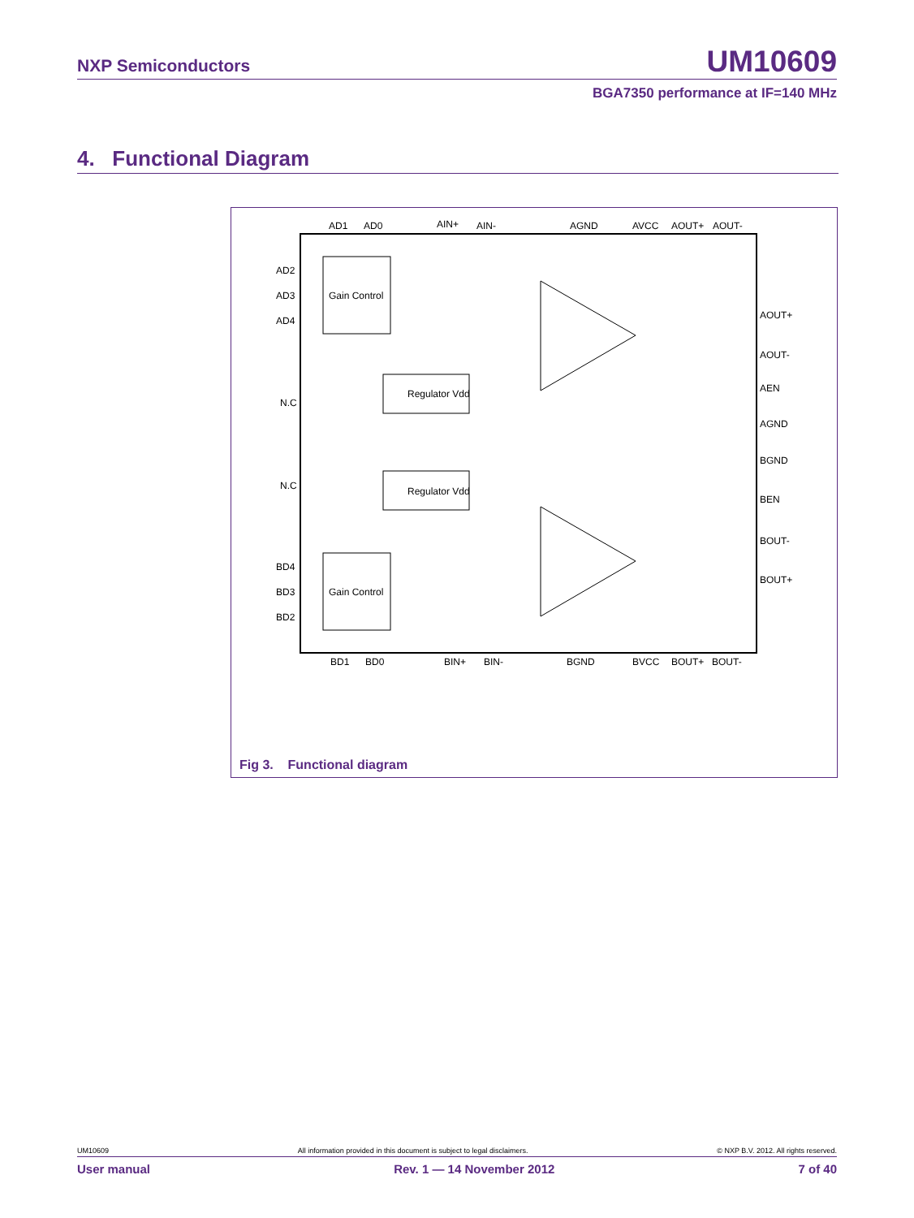NXP Semiconductors UM10609
BGA7350 performance at IF=140 MHz
4. Functional Diagram
Gain Control
Gain Control
Regulator Vdd
Regulator Vdd
AD1
AD0
AIN+
AIN-
AGND
AVCC
AOUT+
AOUT-
AD2
AD3
AD4
N.C
N.C
BD4
BD3
BD2
AOUT+
AOUT-
AEN
AGND
BGND
BEN
BOUT-
BOUT+
BD1
BD0
BIN+
BIN-
BGND
BVCC
BOUT+
BOUT-
Fig 3. Functional diagram
UM10609 All information provided in this document is subject to legal disclaimers. © NXP B.V. 2012. All rights reserved.
User manual Rev. 1 — 14 November 2012 7 of 40